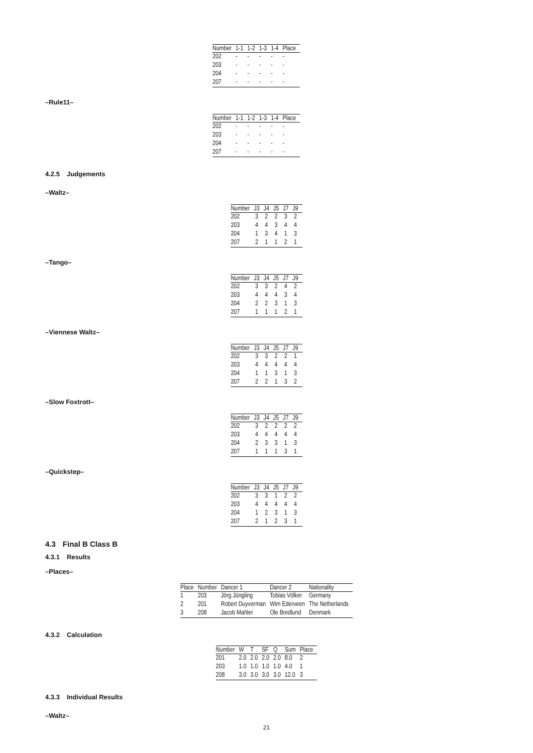| Number | 1-1 | 1-2 | 1-3 | 1-4 | Place |
| --- | --- | --- | --- | --- | --- |
| 202 | - | - | - | - | - |
| 203 | - | - | - | - | - |
| 204 | - | - | - | - | - |
| 207 | - | - | - | - | - |
–Rule11–
| Number | 1-1 | 1-2 | 1-3 | 1-4 | Place |
| --- | --- | --- | --- | --- | --- |
| 202 | - | - | - | - | - |
| 203 | - | - | - | - | - |
| 204 | - | - | - | - | - |
| 207 | - | - | - | - | - |
4.2.5 Judgements
–Waltz–
| Number | J3 | J4 | J5 | J7 | J9 |
| --- | --- | --- | --- | --- | --- |
| 202 | 3 | 2 | 2 | 3 | 2 |
| 203 | 4 | 4 | 3 | 4 | 4 |
| 204 | 1 | 3 | 4 | 1 | 3 |
| 207 | 2 | 1 | 1 | 2 | 1 |
–Tango–
| Number | J3 | J4 | J5 | J7 | J9 |
| --- | --- | --- | --- | --- | --- |
| 202 | 3 | 3 | 2 | 4 | 2 |
| 203 | 4 | 4 | 4 | 3 | 4 |
| 204 | 2 | 2 | 3 | 1 | 3 |
| 207 | 1 | 1 | 1 | 2 | 1 |
–Viennese Waltz–
| Number | J3 | J4 | J5 | J7 | J9 |
| --- | --- | --- | --- | --- | --- |
| 202 | 3 | 3 | 2 | 2 | 1 |
| 203 | 4 | 4 | 4 | 4 | 4 |
| 204 | 1 | 1 | 3 | 1 | 3 |
| 207 | 2 | 2 | 1 | 3 | 2 |
–Slow Foxtrott–
| Number | J3 | J4 | J5 | J7 | J9 |
| --- | --- | --- | --- | --- | --- |
| 202 | 3 | 2 | 2 | 2 | 2 |
| 203 | 4 | 4 | 4 | 4 | 4 |
| 204 | 2 | 3 | 3 | 1 | 3 |
| 207 | 1 | 1 | 1 | 3 | 1 |
–Quickstep–
| Number | J3 | J4 | J5 | J7 | J9 |
| --- | --- | --- | --- | --- | --- |
| 202 | 3 | 3 | 1 | 2 | 2 |
| 203 | 4 | 4 | 4 | 4 | 4 |
| 204 | 1 | 2 | 3 | 1 | 3 |
| 207 | 2 | 1 | 2 | 3 | 1 |
4.3 Final B Class B
4.3.1 Results
–Places–
| Place | Number | Dancer 1 | Dancer 2 | Nationality |
| --- | --- | --- | --- | --- |
| 1 | 203 | Jörg Jüngling | Tobias Völker | Germany |
| 2 | 201 | Robert Duyverman | Wim Ederveen | The Netherlands |
| 3 | 208 | Jacob Mahler | Ole Bredlund | Denmark |
4.3.2 Calculation
| Number | W | T | SF | Q | Sum | Place |
| --- | --- | --- | --- | --- | --- | --- |
| 201 | 2.0 | 2.0 | 2.0 | 2.0 | 8.0 | 2 |
| 203 | 1.0 | 1.0 | 1.0 | 1.0 | 4.0 | 1 |
| 208 | 3.0 | 3.0 | 3.0 | 3.0 | 12.0 | 3 |
4.3.3 Individual Results
–Waltz–
21